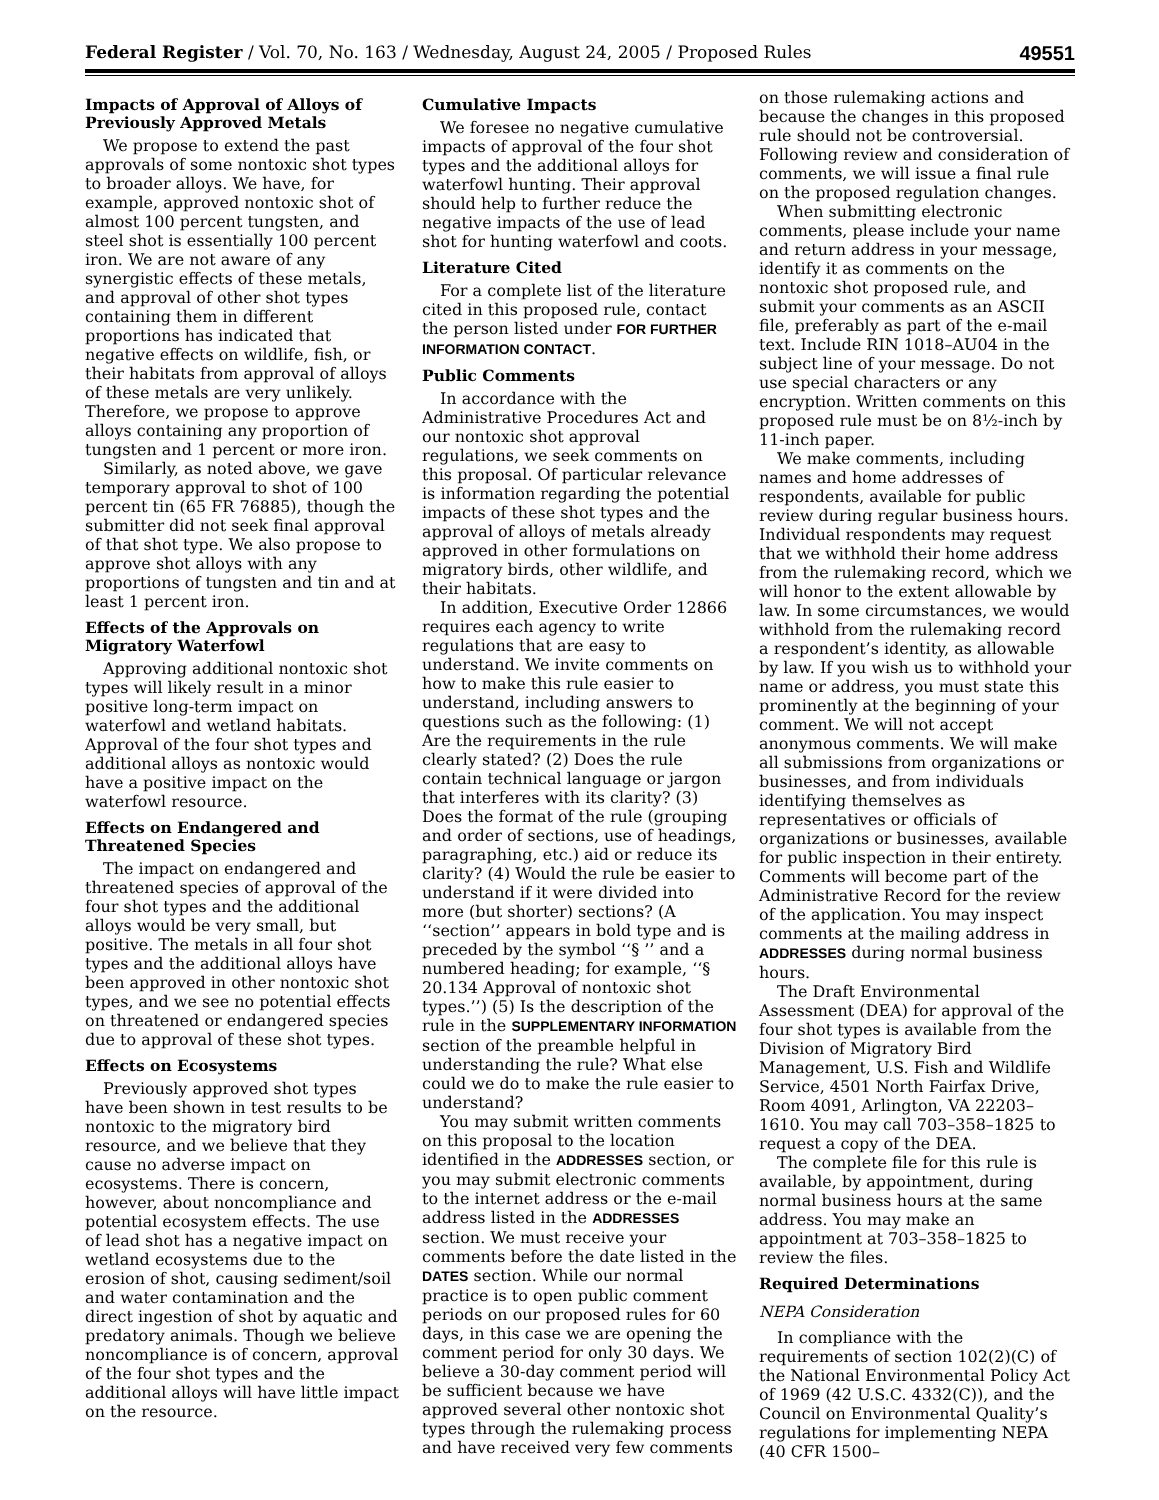Federal Register / Vol. 70, No. 163 / Wednesday, August 24, 2005 / Proposed Rules 49551
Impacts of Approval of Alloys of Previously Approved Metals
We propose to extend the past approvals of some nontoxic shot types to broader alloys. We have, for example, approved nontoxic shot of almost 100 percent tungsten, and steel shot is essentially 100 percent iron. We are not aware of any synergistic effects of these metals, and approval of other shot types containing them in different proportions has indicated that negative effects on wildlife, fish, or their habitats from approval of alloys of these metals are very unlikely. Therefore, we propose to approve alloys containing any proportion of tungsten and 1 percent or more iron.
Similarly, as noted above, we gave temporary approval to shot of 100 percent tin (65 FR 76885), though the submitter did not seek final approval of that shot type. We also propose to approve shot alloys with any proportions of tungsten and tin and at least 1 percent iron.
Effects of the Approvals on Migratory Waterfowl
Approving additional nontoxic shot types will likely result in a minor positive long-term impact on waterfowl and wetland habitats. Approval of the four shot types and additional alloys as nontoxic would have a positive impact on the waterfowl resource.
Effects on Endangered and Threatened Species
The impact on endangered and threatened species of approval of the four shot types and the additional alloys would be very small, but positive. The metals in all four shot types and the additional alloys have been approved in other nontoxic shot types, and we see no potential effects on threatened or endangered species due to approval of these shot types.
Effects on Ecosystems
Previously approved shot types have been shown in test results to be nontoxic to the migratory bird resource, and we believe that they cause no adverse impact on ecosystems. There is concern, however, about noncompliance and potential ecosystem effects. The use of lead shot has a negative impact on wetland ecosystems due to the erosion of shot, causing sediment/soil and water contamination and the direct ingestion of shot by aquatic and predatory animals. Though we believe noncompliance is of concern, approval of the four shot types and the additional alloys will have little impact on the resource.
Cumulative Impacts
We foresee no negative cumulative impacts of approval of the four shot types and the additional alloys for waterfowl hunting. Their approval should help to further reduce the negative impacts of the use of lead shot for hunting waterfowl and coots.
Literature Cited
For a complete list of the literature cited in this proposed rule, contact the person listed under FOR FURTHER INFORMATION CONTACT.
Public Comments
In accordance with the Administrative Procedures Act and our nontoxic shot approval regulations, we seek comments on this proposal. Of particular relevance is information regarding the potential impacts of these shot types and the approval of alloys of metals already approved in other formulations on migratory birds, other wildlife, and their habitats.
In addition, Executive Order 12866 requires each agency to write regulations that are easy to understand. We invite comments on how to make this rule easier to understand, including answers to questions such as the following: (1) Are the requirements in the rule clearly stated? (2) Does the rule contain technical language or jargon that interferes with its clarity? (3) Does the format of the rule (grouping and order of sections, use of headings, paragraphing, etc.) aid or reduce its clarity? (4) Would the rule be easier to understand if it were divided into more (but shorter) sections? (A ‘‘section’’ appears in bold type and is preceded by the symbol ‘‘§ ’’ and a numbered heading; for example, ‘‘§ 20.134 Approval of nontoxic shot types.’’) (5) Is the description of the rule in the SUPPLEMENTARY INFORMATION section of the preamble helpful in understanding the rule? What else could we do to make the rule easier to understand?
You may submit written comments on this proposal to the location identified in the ADDRESSES section, or you may submit electronic comments to the internet address or the e-mail address listed in the ADDRESSES section. We must receive your comments before the date listed in the DATES section. While our normal practice is to open public comment periods on our proposed rules for 60 days, in this case we are opening the comment period for only 30 days. We believe a 30-day comment period will be sufficient because we have approved several other nontoxic shot types through the rulemaking process and have received very few comments
on those rulemaking actions and because the changes in this proposed rule should not be controversial. Following review and consideration of comments, we will issue a final rule on the proposed regulation changes.
When submitting electronic comments, please include your name and return address in your message, identify it as comments on the nontoxic shot proposed rule, and submit your comments as an ASCII file, preferably as part of the e-mail text. Include RIN 1018–AU04 in the subject line of your message. Do not use special characters or any encryption. Written comments on this proposed rule must be on 8½-inch by 11-inch paper.
We make comments, including names and home addresses of respondents, available for public review during regular business hours. Individual respondents may request that we withhold their home address from the rulemaking record, which we will honor to the extent allowable by law. In some circumstances, we would withhold from the rulemaking record a respondent’s identity, as allowable by law. If you wish us to withhold your name or address, you must state this prominently at the beginning of your comment. We will not accept anonymous comments. We will make all submissions from organizations or businesses, and from individuals identifying themselves as representatives or officials of organizations or businesses, available for public inspection in their entirety. Comments will become part of the Administrative Record for the review of the application. You may inspect comments at the mailing address in ADDRESSES during normal business hours.
The Draft Environmental Assessment (DEA) for approval of the four shot types is available from the Division of Migratory Bird Management, U.S. Fish and Wildlife Service, 4501 North Fairfax Drive, Room 4091, Arlington, VA 22203–1610. You may call 703–358–1825 to request a copy of the DEA.
The complete file for this rule is available, by appointment, during normal business hours at the same address. You may make an appointment at 703–358–1825 to review the files.
Required Determinations
NEPA Consideration
In compliance with the requirements of section 102(2)(C) of the National Environmental Policy Act of 1969 (42 U.S.C. 4332(C)), and the Council on Environmental Quality’s regulations for implementing NEPA (40 CFR 1500–